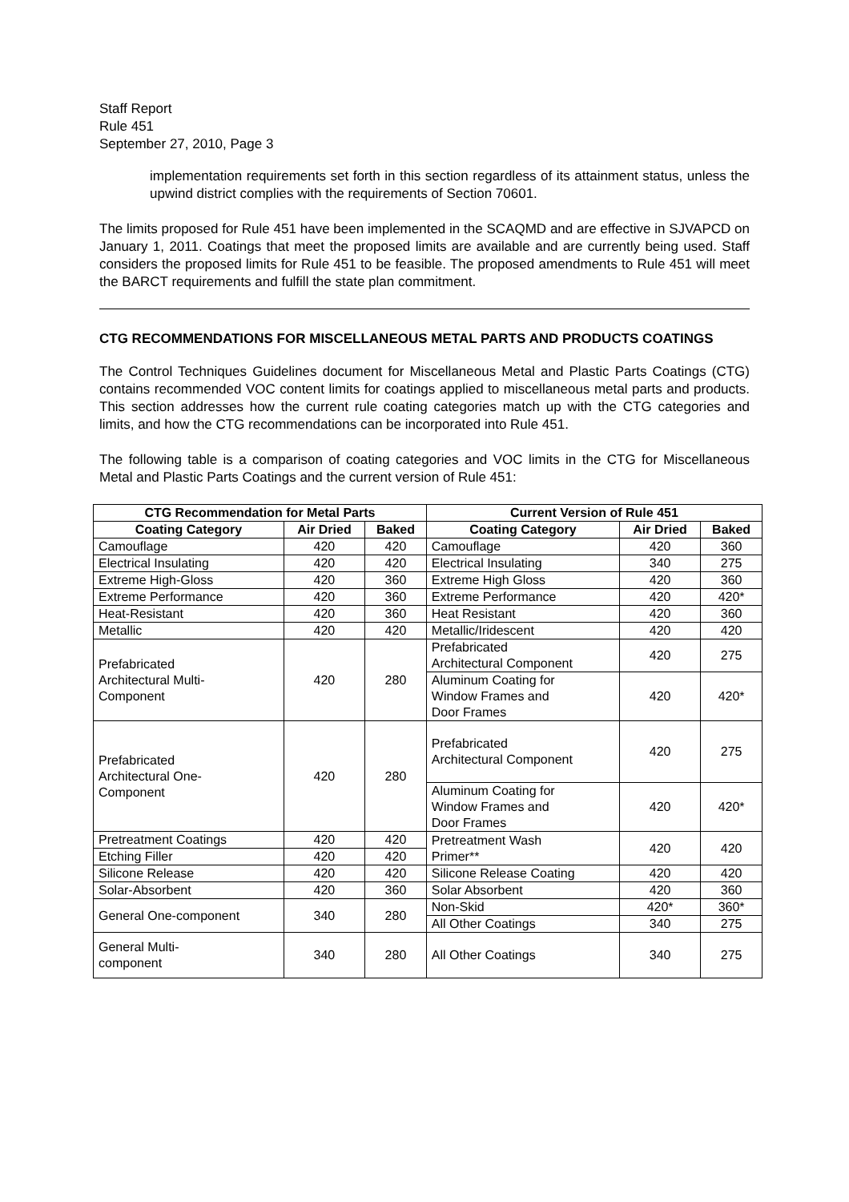Staff Report
Rule 451
September 27, 2010, Page 3
implementation requirements set forth in this section regardless of its attainment status, unless the upwind district complies with the requirements of Section 70601.
The limits proposed for Rule 451 have been implemented in the SCAQMD and are effective in SJVAPCD on January 1, 2011. Coatings that meet the proposed limits are available and are currently being used. Staff considers the proposed limits for Rule 451 to be feasible. The proposed amendments to Rule 451 will meet the BARCT requirements and fulfill the state plan commitment.
CTG RECOMMENDATIONS FOR MISCELLANEOUS METAL PARTS AND PRODUCTS COATINGS
The Control Techniques Guidelines document for Miscellaneous Metal and Plastic Parts Coatings (CTG) contains recommended VOC content limits for coatings applied to miscellaneous metal parts and products. This section addresses how the current rule coating categories match up with the CTG categories and limits, and how the CTG recommendations can be incorporated into Rule 451.
The following table is a comparison of coating categories and VOC limits in the CTG for Miscellaneous Metal and Plastic Parts Coatings and the current version of Rule 451:
| CTG Recommendation for Metal Parts | | | Current Version of Rule 451 | | |
| --- | --- | --- | --- | --- | --- |
| Coating Category | Air Dried | Baked | Coating Category | Air Dried | Baked |
| Camouflage | 420 | 420 | Camouflage | 420 | 360 |
| Electrical Insulating | 420 | 420 | Electrical Insulating | 340 | 275 |
| Extreme High-Gloss | 420 | 360 | Extreme High Gloss | 420 | 360 |
| Extreme Performance | 420 | 360 | Extreme Performance | 420 | 420* |
| Heat-Resistant | 420 | 360 | Heat Resistant | 420 | 360 |
| Metallic | 420 | 420 | Metallic/Iridescent | 420 | 420 |
| Prefabricated Architectural Multi- Component | 420 | 280 | Prefabricated Architectural Component | 420 | 275 |
| | | | Aluminum Coating for Window Frames and Door Frames | 420 | 420* |
| Prefabricated Architectural One- Component | 420 | 280 | Prefabricated Architectural Component | 420 | 275 |
| | | | Aluminum Coating for Window Frames and Door Frames | 420 | 420* |
| Pretreatment Coatings | 420 | 420 | Pretreatment Wash Primer** | 420 | 420 |
| Etching Filler | 420 | 420 | | | |
| Silicone Release | 420 | 420 | Silicone Release Coating | 420 | 420 |
| Solar-Absorbent | 420 | 360 | Solar Absorbent | 420 | 360 |
| General One-component | 340 | 280 | Non-Skid | 420* | 360* |
| | | | All Other Coatings | 340 | 275 |
| General Multi- component | 340 | 280 | All Other Coatings | 340 | 275 |